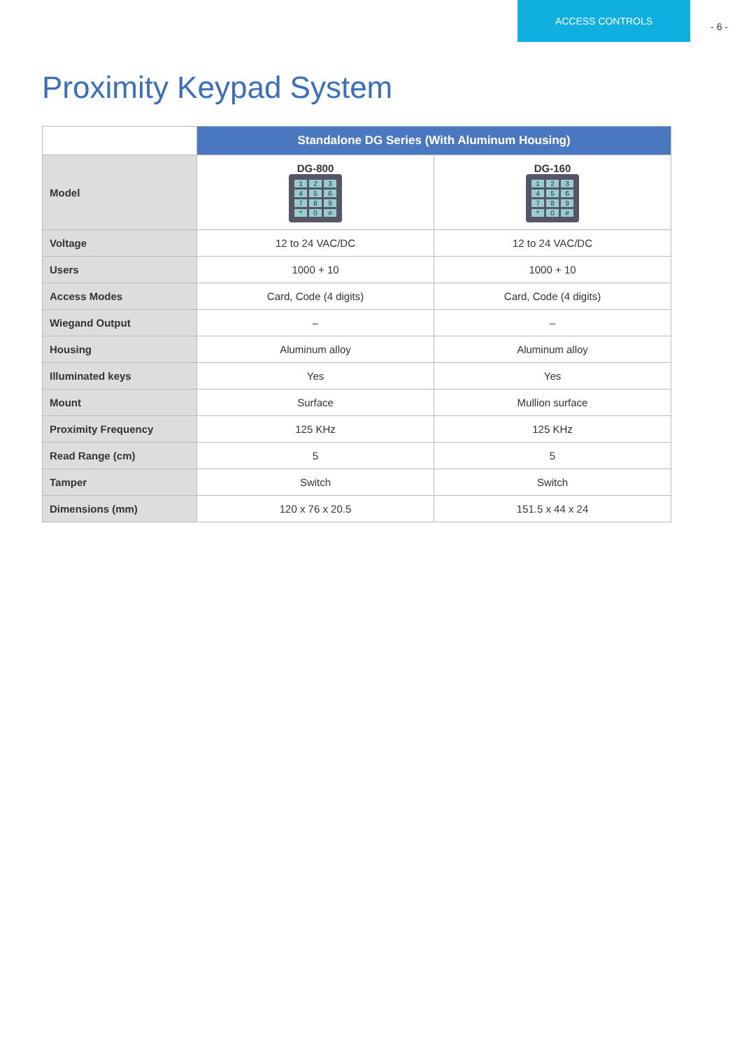ACCESS CONTROLS
- 6 -
Proximity Keypad System
| | Standalone DG Series (With Aluminum Housing) | |
| --- | --- | --- |
| Model | DG-800 1 2 3 4 5 6 7 8 9 * 0 # | DG-160 1 2 3 4 5 6 7 8 9 * 0 # |
| Voltage | 12 to 24 VAC/DC | 12 to 24 VAC/DC |
| Users | 1000 + 10 | 1000 + 10 |
| Access Modes | Card, Code (4 digits) | Card, Code (4 digits) |
| Wiegand Output | – | – |
| Housing | Aluminum alloy | Aluminum alloy |
| Illuminated keys | Yes | Yes |
| Mount | Surface | Mullion surface |
| Proximity Frequency | 125 KHz | 125 KHz |
| Read Range (cm) | 5 | 5 |
| Tamper | Switch | Switch |
| Dimensions (mm) | 120 x 76 x 20.5 | 151.5 x 44 x 24 |